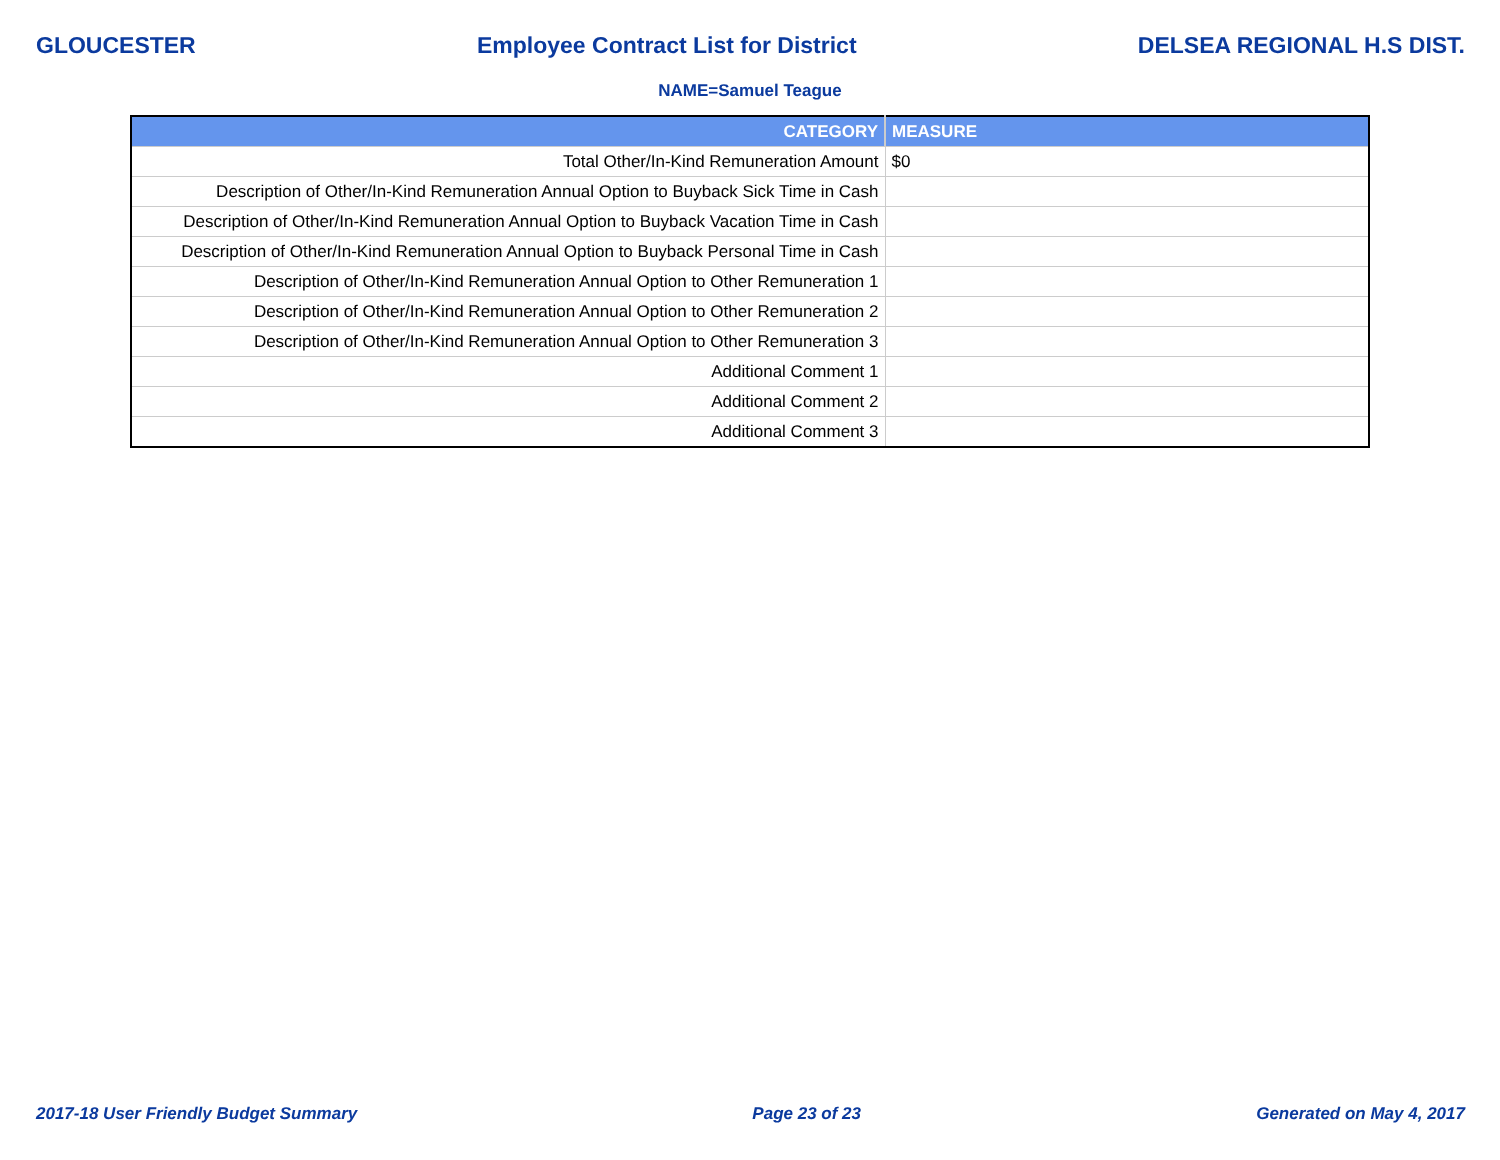GLOUCESTER Employee Contract List for District DELSEA REGIONAL H.S DIST.
NAME=Samuel Teague
| CATEGORY | MEASURE |
| --- | --- |
| Total Other/In-Kind Remuneration Amount | $0 |
| Description of Other/In-Kind Remuneration Annual Option to Buyback Sick Time in Cash | |
| Description of Other/In-Kind Remuneration Annual Option to Buyback Vacation Time in Cash | |
| Description of Other/In-Kind Remuneration Annual Option to Buyback Personal Time in Cash | |
| Description of Other/In-Kind Remuneration Annual Option to Other Remuneration 1 | |
| Description of Other/In-Kind Remuneration Annual Option to Other Remuneration 2 | |
| Description of Other/In-Kind Remuneration Annual Option to Other Remuneration 3 | |
| Additional Comment 1 | |
| Additional Comment 2 | |
| Additional Comment 3 | |
2017-18 User Friendly Budget Summary Page 23 of 23 Generated on May 4, 2017